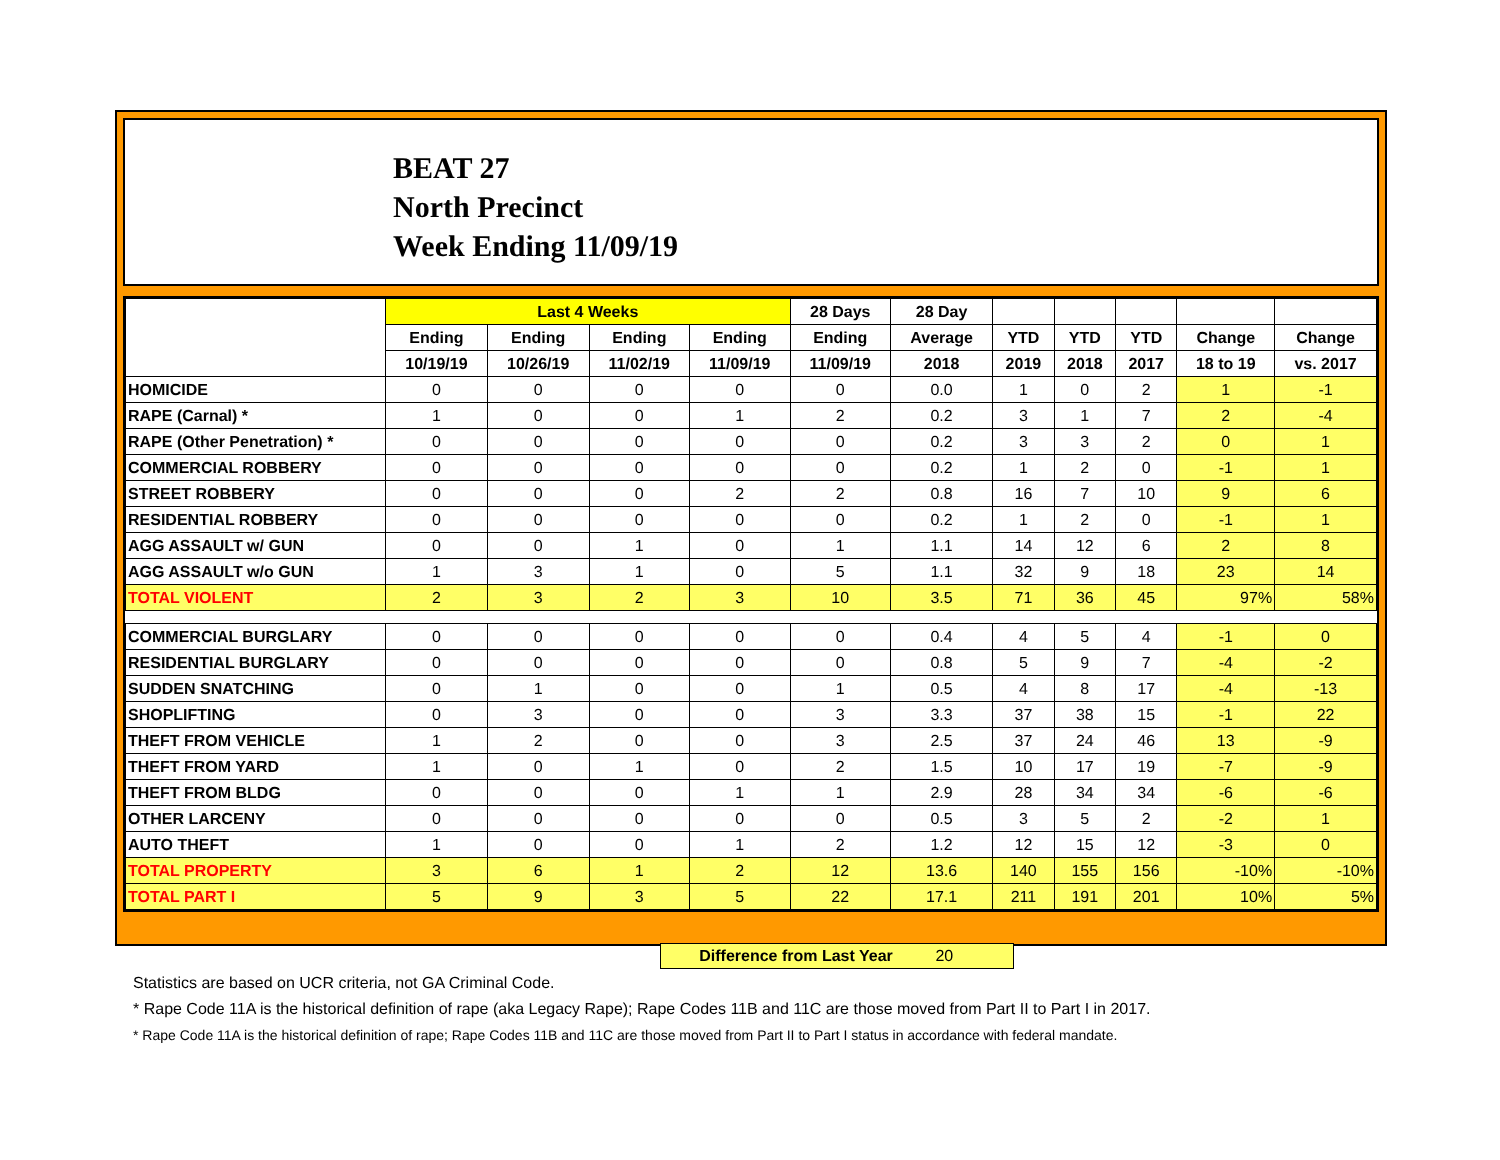BEAT 27
North Precinct
Week Ending 11/09/19
| | Last 4 Weeks | | | | 28 Days | 28 Day | | | | | |
| --- | --- | --- | --- | --- | --- | --- | --- | --- | --- | --- | --- |
| | Ending | Ending | Ending | Ending | Ending | Average | YTD | YTD | YTD | Change | Change |
| | 10/19/19 | 10/26/19 | 11/02/19 | 11/09/19 | 11/09/19 | 2018 | 2019 | 2018 | 2017 | 18 to 19 | vs. 2017 |
| HOMICIDE | 0 | 0 | 0 | 0 | 0 | 0.0 | 1 | 0 | 2 | 1 | -1 |
| RAPE (Carnal) * | 1 | 0 | 0 | 1 | 2 | 0.2 | 3 | 1 | 7 | 2 | -4 |
| RAPE (Other Penetration) * | 0 | 0 | 0 | 0 | 0 | 0.2 | 3 | 3 | 2 | 0 | 1 |
| COMMERCIAL ROBBERY | 0 | 0 | 0 | 0 | 0 | 0.2 | 1 | 2 | 0 | -1 | 1 |
| STREET ROBBERY | 0 | 0 | 0 | 2 | 2 | 0.8 | 16 | 7 | 10 | 9 | 6 |
| RESIDENTIAL ROBBERY | 0 | 0 | 0 | 0 | 0 | 0.2 | 1 | 2 | 0 | -1 | 1 |
| AGG ASSAULT w/ GUN | 0 | 0 | 1 | 0 | 1 | 1.1 | 14 | 12 | 6 | 2 | 8 |
| AGG ASSAULT w/o GUN | 1 | 3 | 1 | 0 | 5 | 1.1 | 32 | 9 | 18 | 23 | 14 |
| TOTAL VIOLENT | 2 | 3 | 2 | 3 | 10 | 3.5 | 71 | 36 | 45 | 97% | 58% |
| COMMERCIAL BURGLARY | 0 | 0 | 0 | 0 | 0 | 0.4 | 4 | 5 | 4 | -1 | 0 |
| RESIDENTIAL BURGLARY | 0 | 0 | 0 | 0 | 0 | 0.8 | 5 | 9 | 7 | -4 | -2 |
| SUDDEN SNATCHING | 0 | 1 | 0 | 0 | 1 | 0.5 | 4 | 8 | 17 | -4 | -13 |
| SHOPLIFTING | 0 | 3 | 0 | 0 | 3 | 3.3 | 37 | 38 | 15 | -1 | 22 |
| THEFT FROM VEHICLE | 1 | 2 | 0 | 0 | 3 | 2.5 | 37 | 24 | 46 | 13 | -9 |
| THEFT FROM YARD | 1 | 0 | 1 | 0 | 2 | 1.5 | 10 | 17 | 19 | -7 | -9 |
| THEFT FROM BLDG | 0 | 0 | 0 | 1 | 1 | 2.9 | 28 | 34 | 34 | -6 | -6 |
| OTHER LARCENY | 0 | 0 | 0 | 0 | 0 | 0.5 | 3 | 5 | 2 | -2 | 1 |
| AUTO THEFT | 1 | 0 | 0 | 1 | 2 | 1.2 | 12 | 15 | 12 | -3 | 0 |
| TOTAL PROPERTY | 3 | 6 | 1 | 2 | 12 | 13.6 | 140 | 155 | 156 | -10% | -10% |
| TOTAL PART I | 5 | 9 | 3 | 5 | 22 | 17.1 | 211 | 191 | 201 | 10% | 5% |
Difference from Last Year 20
Statistics are based on UCR criteria, not GA Criminal Code.
* Rape Code 11A is the historical definition of rape (aka Legacy Rape); Rape Codes 11B and 11C are those moved from Part II to Part I in 2017.
* Rape Code 11A is the historical definition of rape; Rape Codes 11B and 11C are those moved from Part II to Part I status in accordance with federal mandate.